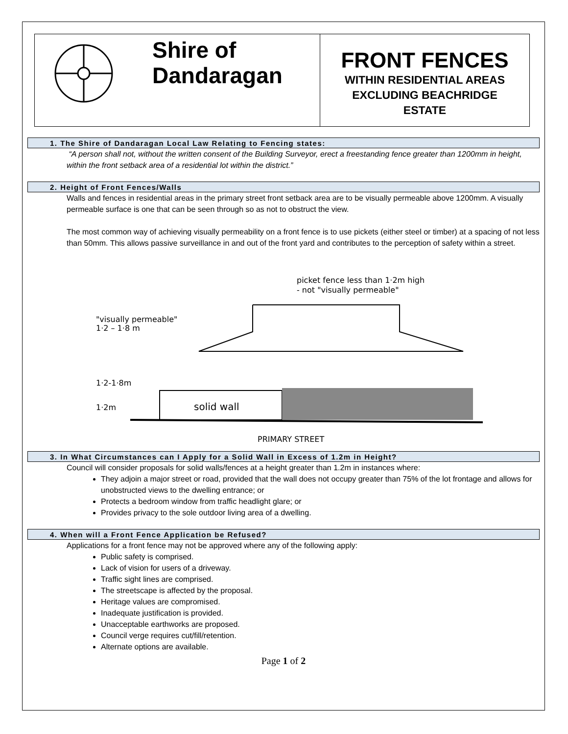Shire of
Dandaragan
FRONT FENCES
WITHIN RESIDENTIAL AREAS
EXCLUDING BEACHRIDGE
ESTATE
1. The Shire of Dandaragan Local Law Relating to Fencing states:
“A person shall not, without the written consent of the Building Surveyor, erect a freestanding fence greater than 1200mm in height, within the front setback area of a residential lot within the district.”
2. Height of Front Fences/Walls
Walls and fences in residential areas in the primary street front setback area are to be visually permeable above 1200mm. A visually permeable surface is one that can be seen through so as not to obstruct the view.
The most common way of achieving visually permeability on a front fence is to use pickets (either steel or timber) at a spacing of not less than 50mm. This allows passive surveillance in and out of the front yard and contributes to the perception of safety within a street.
picket fence less than 1·2m high
- not "visually permeable"
"visually permeable"
1·2 – 1·8 m
solid wall
1·2-1·8m
1·2m
PRIMARY STREET
3. In What Circumstances can I Apply for a Solid Wall in Excess of 1.2m in Height?
Council will consider proposals for solid walls/fences at a height greater than 1.2m in instances where:
They adjoin a major street or road, provided that the wall does not occupy greater than 75% of the lot frontage and allows for unobstructed views to the dwelling entrance; or
Protects a bedroom window from traffic headlight glare; or
Provides privacy to the sole outdoor living area of a dwelling.
4. When will a Front Fence Application be Refused?
Applications for a front fence may not be approved where any of the following apply:
Public safety is comprised.
Lack of vision for users of a driveway.
Traffic sight lines are comprised.
The streetscape is affected by the proposal.
Heritage values are compromised.
Inadequate justification is provided.
Unacceptable earthworks are proposed.
Council verge requires cut/fill/retention.
Alternate options are available.
Page 1 of 2